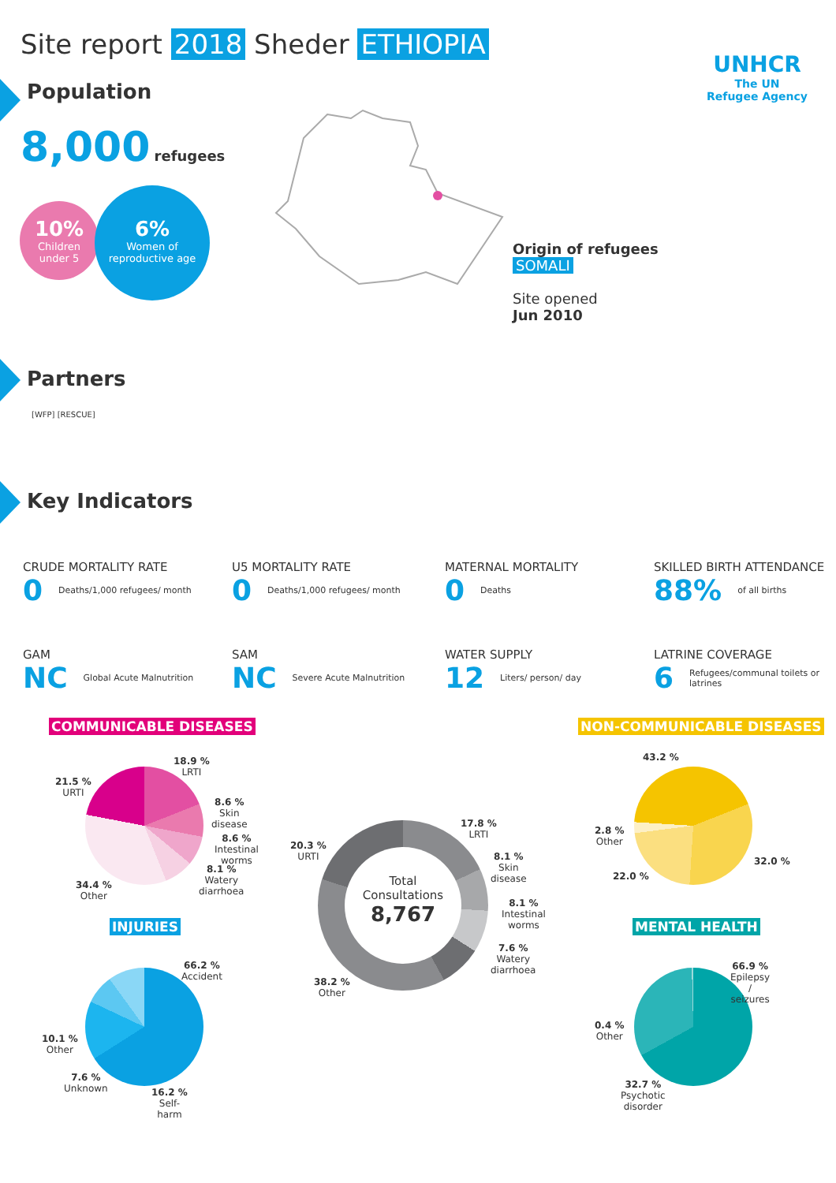Site report 2018 Sheder ETHIOPIA
UNHCR
The UN
Refugee Agency
Population
8,000 refugees
10%
Children
under 5
6%
Women of
reproductive age
Origin of refugees
SOMALI
Site opened
Jun 2010
Partners
[WFP] [RESCUE]
Key Indicators
CRUDE MORTALITY RATE
0 Deaths/1,000 refugees/ month
U5 MORTALITY RATE
0 Deaths/1,000 refugees/ month
MATERNAL MORTALITY
0 Deaths
SKILLED BIRTH ATTENDANCE
88% of all births
GAM
NC Global Acute Malnutrition
SAM
NC Severe Acute Malnutrition
WATER SUPPLY
12 Liters/ person/ day
LATRINE COVERAGE
6 Refugees/communal toilets or latrines
COMMUNICABLE DISEASES NON-COMMUNICABLE DISEASES
18.9 %
LRTI
21.5 %
URTI
8.6 %
Skin
disease
8.6 %
Intestinal
worms
8.1 %
Watery
diarrhoea
34.4 %
Other
Total
Consultations
8,767
17.8 %
LRTI
20.3 %
URTI 8.1 %
Skin
disease
8.1 %
Intestinal
worms
7.6 %
Watery
diarrhoea
38.2 %
Other
43.2 %
2.8 %
Other
32.0 %
22.0 %
INJURIES MENTAL HEALTH
66.2 %
Accident
10.1 %
Other
7.6 %
Unknown 16.2 %
Self-
harm
66.9 %
Epilepsy
/
seizures
0.4 %
Other
32.7 %
Psychotic
disorder